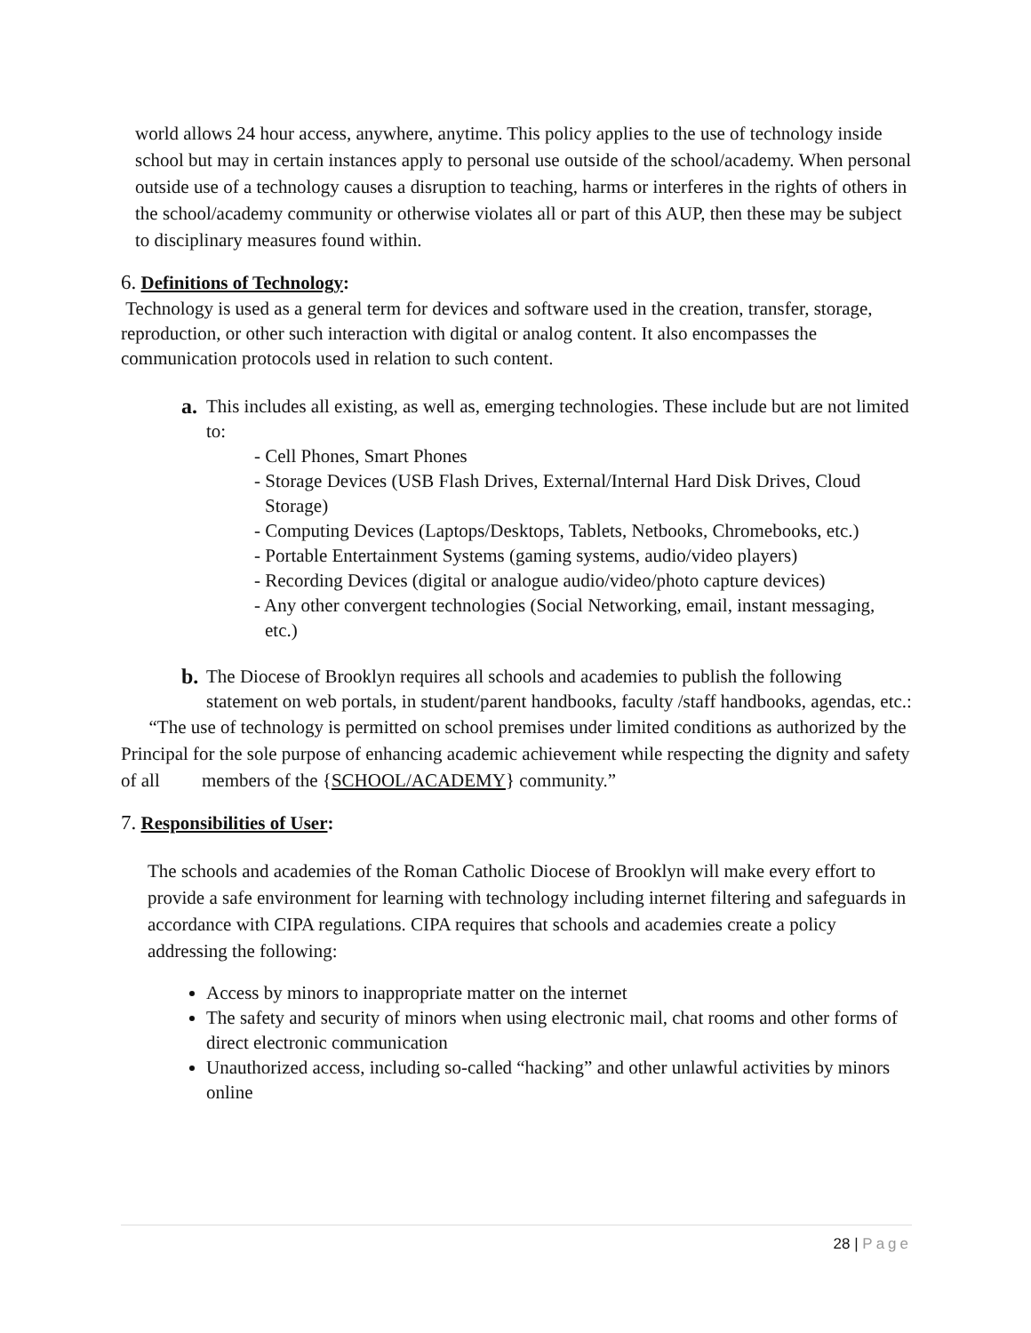world allows 24 hour access, anywhere, anytime. This policy applies to the use of technology inside school but may in certain instances apply to personal use outside of the school/academy. When personal outside use of a technology causes a disruption to teaching, harms or interferes in the rights of others in the school/academy community or otherwise violates all or part of this AUP, then these may be subject to disciplinary measures found within.
6. Definitions of Technology:
Technology is used as a general term for devices and software used in the creation, transfer, storage, reproduction, or other such interaction with digital or analog content. It also encompasses the communication protocols used in relation to such content.
a. This includes all existing, as well as, emerging technologies. These include but are not limited to:
- Cell Phones, Smart Phones
- Storage Devices (USB Flash Drives, External/Internal Hard Disk Drives, Cloud Storage)
- Computing Devices (Laptops/Desktops, Tablets, Netbooks, Chromebooks, etc.)
- Portable Entertainment Systems (gaming systems, audio/video players)
- Recording Devices (digital or analogue audio/video/photo capture devices)
- Any other convergent technologies (Social Networking, email, instant messaging, etc.)
b. The Diocese of Brooklyn requires all schools and academies to publish the following statement on web portals, in student/parent handbooks, faculty /staff handbooks, agendas, etc.:
“The use of technology is permitted on school premises under limited conditions as authorized by the Principal for the sole purpose of enhancing academic achievement while respecting the dignity and safety of all members of the {SCHOOL/ACADEMY} community.”
7. Responsibilities of User:
The schools and academies of the Roman Catholic Diocese of Brooklyn will make every effort to provide a safe environment for learning with technology including internet filtering and safeguards in accordance with CIPA regulations. CIPA requires that schools and academies create a policy addressing the following:
Access by minors to inappropriate matter on the internet
The safety and security of minors when using electronic mail, chat rooms and other forms of direct electronic communication
Unauthorized access, including so-called “hacking” and other unlawful activities by minors online
28 | Page